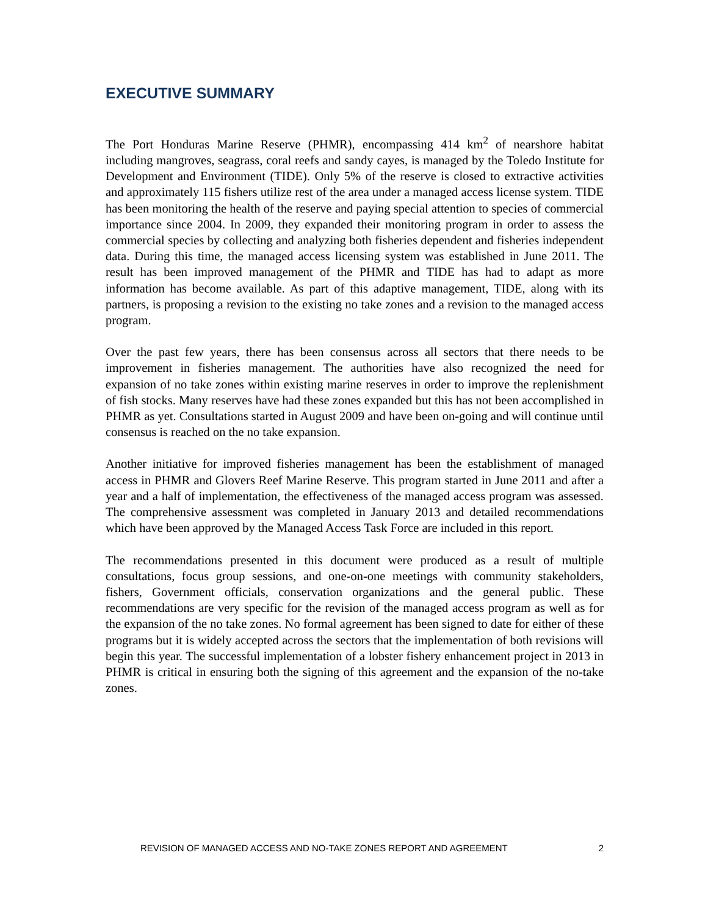EXECUTIVE SUMMARY
The Port Honduras Marine Reserve (PHMR), encompassing 414 km<sup>2</sup> of nearshore habitat including mangroves, seagrass, coral reefs and sandy cayes, is managed by the Toledo Institute for Development and Environment (TIDE). Only 5% of the reserve is closed to extractive activities and approximately 115 fishers utilize rest of the area under a managed access license system. TIDE has been monitoring the health of the reserve and paying special attention to species of commercial importance since 2004. In 2009, they expanded their monitoring program in order to assess the commercial species by collecting and analyzing both fisheries dependent and fisheries independent data. During this time, the managed access licensing system was established in June 2011. The result has been improved management of the PHMR and TIDE has had to adapt as more information has become available. As part of this adaptive management, TIDE, along with its partners, is proposing a revision to the existing no take zones and a revision to the managed access program.
Over the past few years, there has been consensus across all sectors that there needs to be improvement in fisheries management. The authorities have also recognized the need for expansion of no take zones within existing marine reserves in order to improve the replenishment of fish stocks. Many reserves have had these zones expanded but this has not been accomplished in PHMR as yet. Consultations started in August 2009 and have been on-going and will continue until consensus is reached on the no take expansion.
Another initiative for improved fisheries management has been the establishment of managed access in PHMR and Glovers Reef Marine Reserve. This program started in June 2011 and after a year and a half of implementation, the effectiveness of the managed access program was assessed. The comprehensive assessment was completed in January 2013 and detailed recommendations which have been approved by the Managed Access Task Force are included in this report.
The recommendations presented in this document were produced as a result of multiple consultations, focus group sessions, and one-on-one meetings with community stakeholders, fishers, Government officials, conservation organizations and the general public. These recommendations are very specific for the revision of the managed access program as well as for the expansion of the no take zones. No formal agreement has been signed to date for either of these programs but it is widely accepted across the sectors that the implementation of both revisions will begin this year. The successful implementation of a lobster fishery enhancement project in 2013 in PHMR is critical in ensuring both the signing of this agreement and the expansion of the no-take zones.
REVISION OF MANAGED ACCESS AND NO-TAKE ZONES REPORT AND AGREEMENT 2